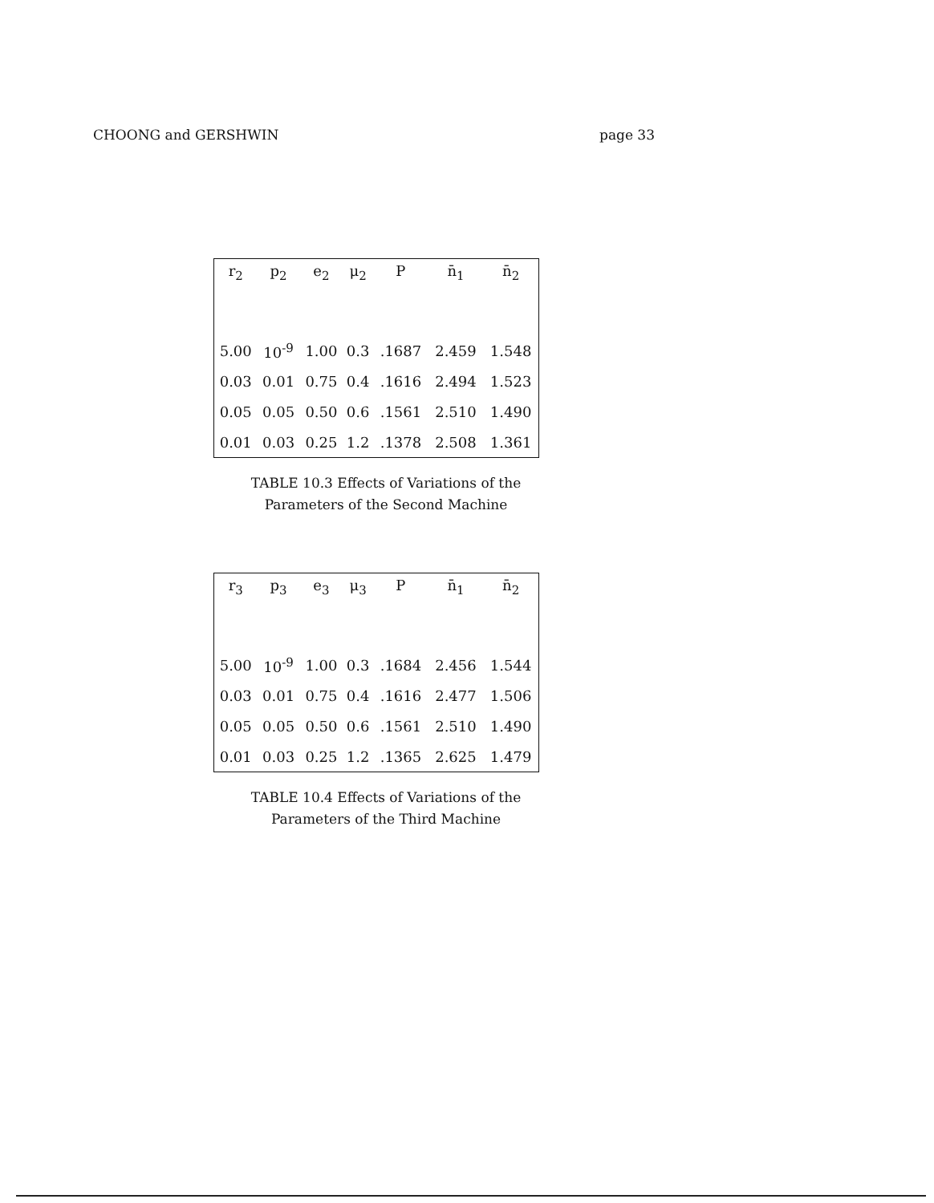CHOONG and GERSHWIN page 33
| r<sub>2</sub> | p<sub>2</sub> | e<sub>2</sub> | μ<sub>2</sub> | P | n̄<sub>1</sub> | n̄<sub>2</sub> |
| --- | --- | --- | --- | --- | --- | --- |
| 5.00 | 10<sup>-9</sup> | 1.00 | 0.3 | .1687 | 2.459 | 1.548 |
| 0.03 | 0.01 | 0.75 | 0.4 | .1616 | 2.494 | 1.523 |
| 0.05 | 0.05 | 0.50 | 0.6 | .1561 | 2.510 | 1.490 |
| 0.01 | 0.03 | 0.25 | 1.2 | .1378 | 2.508 | 1.361 |
TABLE 10.3 Effects of Variations of the
Parameters of the Second Machine
| r<sub>3</sub> | p<sub>3</sub> | e<sub>3</sub> | μ<sub>3</sub> | P | n̄<sub>1</sub> | n̄<sub>2</sub> |
| --- | --- | --- | --- | --- | --- | --- |
| 5.00 | 10<sup>-9</sup> | 1.00 | 0.3 | .1684 | 2.456 | 1.544 |
| 0.03 | 0.01 | 0.75 | 0.4 | .1616 | 2.477 | 1.506 |
| 0.05 | 0.05 | 0.50 | 0.6 | .1561 | 2.510 | 1.490 |
| 0.01 | 0.03 | 0.25 | 1.2 | .1365 | 2.625 | 1.479 |
TABLE 10.4 Effects of Variations of the
Parameters of the Third Machine